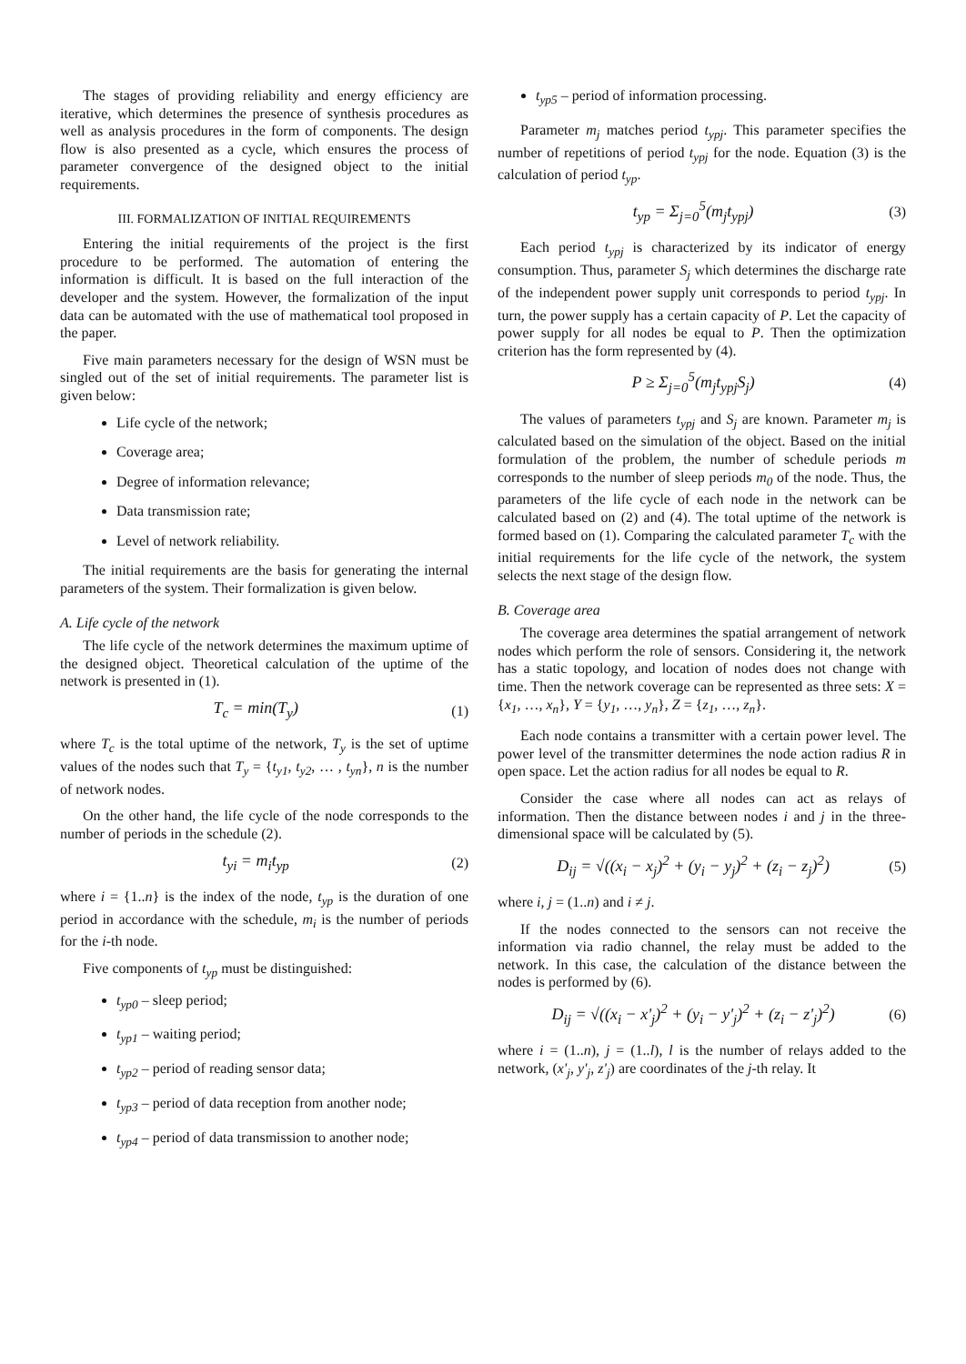The stages of providing reliability and energy efficiency are iterative, which determines the presence of synthesis procedures as well as analysis procedures in the form of components. The design flow is also presented as a cycle, which ensures the process of parameter convergence of the designed object to the initial requirements.
III. FORMALIZATION OF INITIAL REQUIREMENTS
Entering the initial requirements of the project is the first procedure to be performed. The automation of entering the information is difficult. It is based on the full interaction of the developer and the system. However, the formalization of the input data can be automated with the use of mathematical tool proposed in the paper.
Five main parameters necessary for the design of WSN must be singled out of the set of initial requirements. The parameter list is given below:
Life cycle of the network;
Coverage area;
Degree of information relevance;
Data transmission rate;
Level of network reliability.
The initial requirements are the basis for generating the internal parameters of the system. Their formalization is given below.
A. Life cycle of the network
The life cycle of the network determines the maximum uptime of the designed object. Theoretical calculation of the uptime of the network is presented in (1).
T<sub>c</sub> = min(T<sub>y</sub>) (1)
where T<sub>c</sub> is the total uptime of the network, T<sub>y</sub> is the set of uptime values of the nodes such that T<sub>y</sub> = {t<sub>y1</sub>, t<sub>y2</sub>, … , t<sub>yn</sub>}, n is the number of network nodes.
On the other hand, the life cycle of the node corresponds to the number of periods in the schedule (2).
t<sub>yi</sub> = m<sub>i</sub>t<sub>yp</sub> (2)
where i = {1..n} is the index of the node, t<sub>yp</sub> is the duration of one period in accordance with the schedule, m<sub>i</sub> is the number of periods for the i-th node.
Five components of t<sub>yp</sub> must be distinguished:
t<sub>yp0</sub> – sleep period;
t<sub>yp1</sub> – waiting period;
t<sub>yp2</sub> – period of reading sensor data;
t<sub>yp3</sub> – period of data reception from another node;
t<sub>yp4</sub> – period of data transmission to another node;
t<sub>yp5</sub> – period of information processing.
Parameter m<sub>j</sub> matches period t<sub>ypj</sub>. This parameter specifies the number of repetitions of period t<sub>ypj</sub> for the node. Equation (3) is the calculation of period t<sub>yp</sub>.
t<sub>yp</sub> = Σ<sub>j=0</sub><sup>5</sup>(m<sub>j</sub>t<sub>ypj</sub>) (3)
Each period t<sub>ypj</sub> is characterized by its indicator of energy consumption. Thus, parameter S<sub>j</sub> which determines the discharge rate of the independent power supply unit corresponds to period t<sub>ypj</sub>. In turn, the power supply has a certain capacity of P. Let the capacity of power supply for all nodes be equal to P. Then the optimization criterion has the form represented by (4).
P ≥ Σ<sub>j=0</sub><sup>5</sup>(m<sub>j</sub>t<sub>ypj</sub>S<sub>j</sub>) (4)
The values of parameters t<sub>ypj</sub> and S<sub>j</sub> are known. Parameter m<sub>j</sub> is calculated based on the simulation of the object. Based on the initial formulation of the problem, the number of schedule periods m corresponds to the number of sleep periods m<sub>0</sub> of the node. Thus, the parameters of the life cycle of each node in the network can be calculated based on (2) and (4). The total uptime of the network is formed based on (1). Comparing the calculated parameter T<sub>c</sub> with the initial requirements for the life cycle of the network, the system selects the next stage of the design flow.
B. Coverage area
The coverage area determines the spatial arrangement of network nodes which perform the role of sensors. Considering it, the network has a static topology, and location of nodes does not change with time. Then the network coverage can be represented as three sets: X = {x<sub>1</sub>, …, x<sub>n</sub>}, Y = {y<sub>1</sub>, …, y<sub>n</sub>}, Z = {z<sub>1</sub>, …, z<sub>n</sub>}.
Each node contains a transmitter with a certain power level. The power level of the transmitter determines the node action radius R in open space. Let the action radius for all nodes be equal to R.
Consider the case where all nodes can act as relays of information. Then the distance between nodes i and j in the three-dimensional space will be calculated by (5).
D<sub>ij</sub> = √((x<sub>i</sub> − x<sub>j</sub>)<sup>2</sup> + (y<sub>i</sub> − y<sub>j</sub>)<sup>2</sup> + (z<sub>i</sub> − z<sub>j</sub>)<sup>2</sup>) (5)
where i, j = (1..n) and i ≠ j.
If the nodes connected to the sensors can not receive the information via radio channel, the relay must be added to the network. In this case, the calculation of the distance between the nodes is performed by (6).
D<sub>ij</sub> = √((x<sub>i</sub> − x'<sub>j</sub>)<sup>2</sup> + (y<sub>i</sub> − y'<sub>j</sub>)<sup>2</sup> + (z<sub>i</sub> − z'<sub>j</sub>)<sup>2</sup>) (6)
where i = (1..n), j = (1..l), l is the number of relays added to the network, (x'<sub>j</sub>, y'<sub>j</sub>, z'<sub>j</sub>) are coordinates of the j-th relay. It